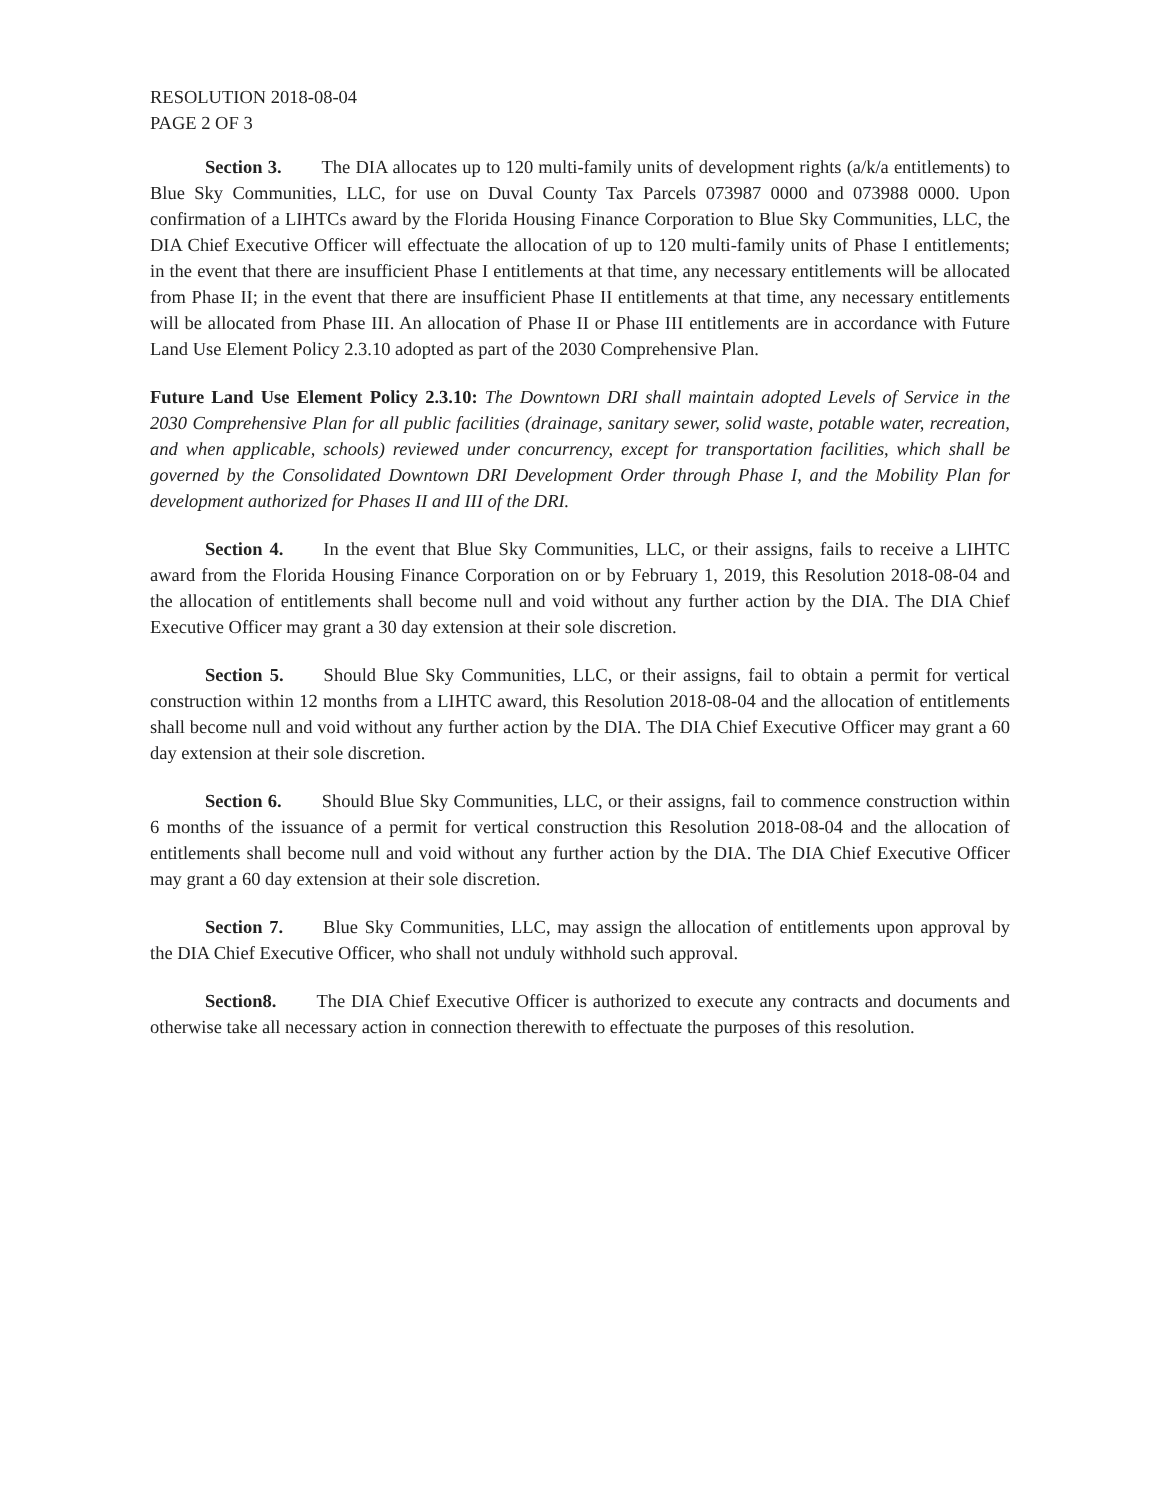RESOLUTION 2018-08-04
PAGE 2 OF 3
Section 3. The DIA allocates up to 120 multi-family units of development rights (a/k/a entitlements) to Blue Sky Communities, LLC, for use on Duval County Tax Parcels 073987 0000 and 073988 0000. Upon confirmation of a LIHTCs award by the Florida Housing Finance Corporation to Blue Sky Communities, LLC, the DIA Chief Executive Officer will effectuate the allocation of up to 120 multi-family units of Phase I entitlements; in the event that there are insufficient Phase I entitlements at that time, any necessary entitlements will be allocated from Phase II; in the event that there are insufficient Phase II entitlements at that time, any necessary entitlements will be allocated from Phase III. An allocation of Phase II or Phase III entitlements are in accordance with Future Land Use Element Policy 2.3.10 adopted as part of the 2030 Comprehensive Plan.
Future Land Use Element Policy 2.3.10: The Downtown DRI shall maintain adopted Levels of Service in the 2030 Comprehensive Plan for all public facilities (drainage, sanitary sewer, solid waste, potable water, recreation, and when applicable, schools) reviewed under concurrency, except for transportation facilities, which shall be governed by the Consolidated Downtown DRI Development Order through Phase I, and the Mobility Plan for development authorized for Phases II and III of the DRI.
Section 4. In the event that Blue Sky Communities, LLC, or their assigns, fails to receive a LIHTC award from the Florida Housing Finance Corporation on or by February 1, 2019, this Resolution 2018-08-04 and the allocation of entitlements shall become null and void without any further action by the DIA. The DIA Chief Executive Officer may grant a 30 day extension at their sole discretion.
Section 5. Should Blue Sky Communities, LLC, or their assigns, fail to obtain a permit for vertical construction within 12 months from a LIHTC award, this Resolution 2018-08-04 and the allocation of entitlements shall become null and void without any further action by the DIA. The DIA Chief Executive Officer may grant a 60 day extension at their sole discretion.
Section 6. Should Blue Sky Communities, LLC, or their assigns, fail to commence construction within 6 months of the issuance of a permit for vertical construction this Resolution 2018-08-04 and the allocation of entitlements shall become null and void without any further action by the DIA. The DIA Chief Executive Officer may grant a 60 day extension at their sole discretion.
Section 7. Blue Sky Communities, LLC, may assign the allocation of entitlements upon approval by the DIA Chief Executive Officer, who shall not unduly withhold such approval.
Section8. The DIA Chief Executive Officer is authorized to execute any contracts and documents and otherwise take all necessary action in connection therewith to effectuate the purposes of this resolution.